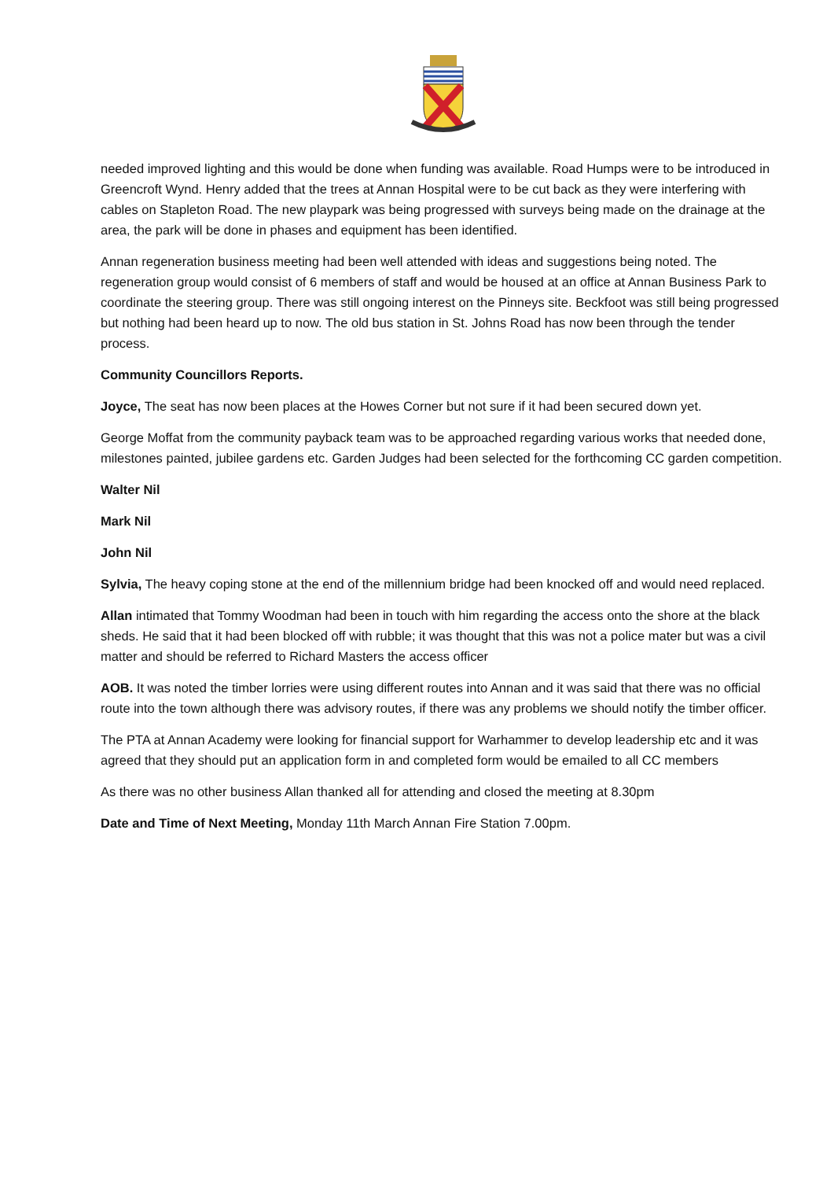needed improved lighting and this would be done when funding was available. Road Humps were to be introduced in Greencroft Wynd. Henry added that the trees at Annan Hospital were to be cut back as they were interfering with cables on Stapleton Road. The new playpark was being progressed with surveys being made on the drainage at the area, the park will be done in phases and equipment has been identified.
Annan regeneration business meeting had been well attended with ideas and suggestions being noted. The regeneration group would consist of 6 members of staff and would be housed at an office at Annan Business Park to coordinate the steering group. There was still ongoing interest on the Pinneys site. Beckfoot was still being progressed but nothing had been heard up to now. The old bus station in St. Johns Road has now been through the tender process.
Community Councillors Reports.
Joyce, The seat has now been places at the Howes Corner but not sure if it had been secured down yet.
George Moffat from the community payback team was to be approached regarding various works that needed done, milestones painted, jubilee gardens etc. Garden Judges had been selected for the forthcoming CC garden competition.
Walter Nil
Mark Nil
John Nil
Sylvia, The heavy coping stone at the end of the millennium bridge had been knocked off and would need replaced.
Allan intimated that Tommy Woodman had been in touch with him regarding the access onto the shore at the black sheds. He said that it had been blocked off with rubble; it was thought that this was not a police mater but was a civil matter and should be referred to Richard Masters the access officer
AOB. It was noted the timber lorries were using different routes into Annan and it was said that there was no official route into the town although there was advisory routes, if there was any problems we should notify the timber officer.
The PTA at Annan Academy were looking for financial support for Warhammer to develop leadership etc and it was agreed that they should put an application form in and completed form would be emailed to all CC members
As there was no other business Allan thanked all for attending and closed the meeting at 8.30pm
Date and Time of Next Meeting, Monday 11th March Annan Fire Station 7.00pm.